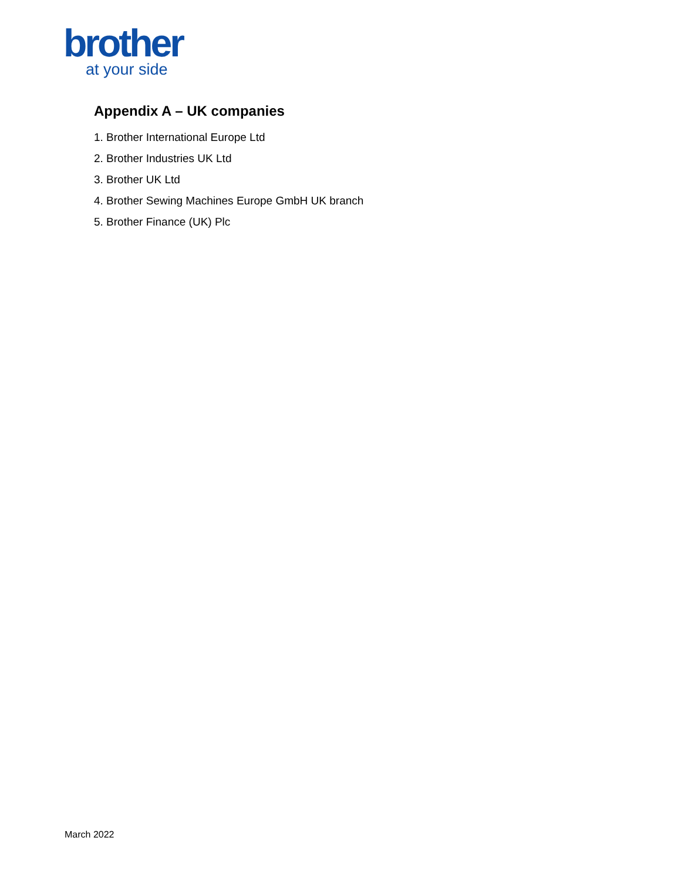brother
at your side
Appendix A – UK companies
1. Brother International Europe Ltd
2. Brother Industries UK Ltd
3. Brother UK Ltd
4. Brother Sewing Machines Europe GmbH UK branch
5. Brother Finance (UK) Plc
March 2022